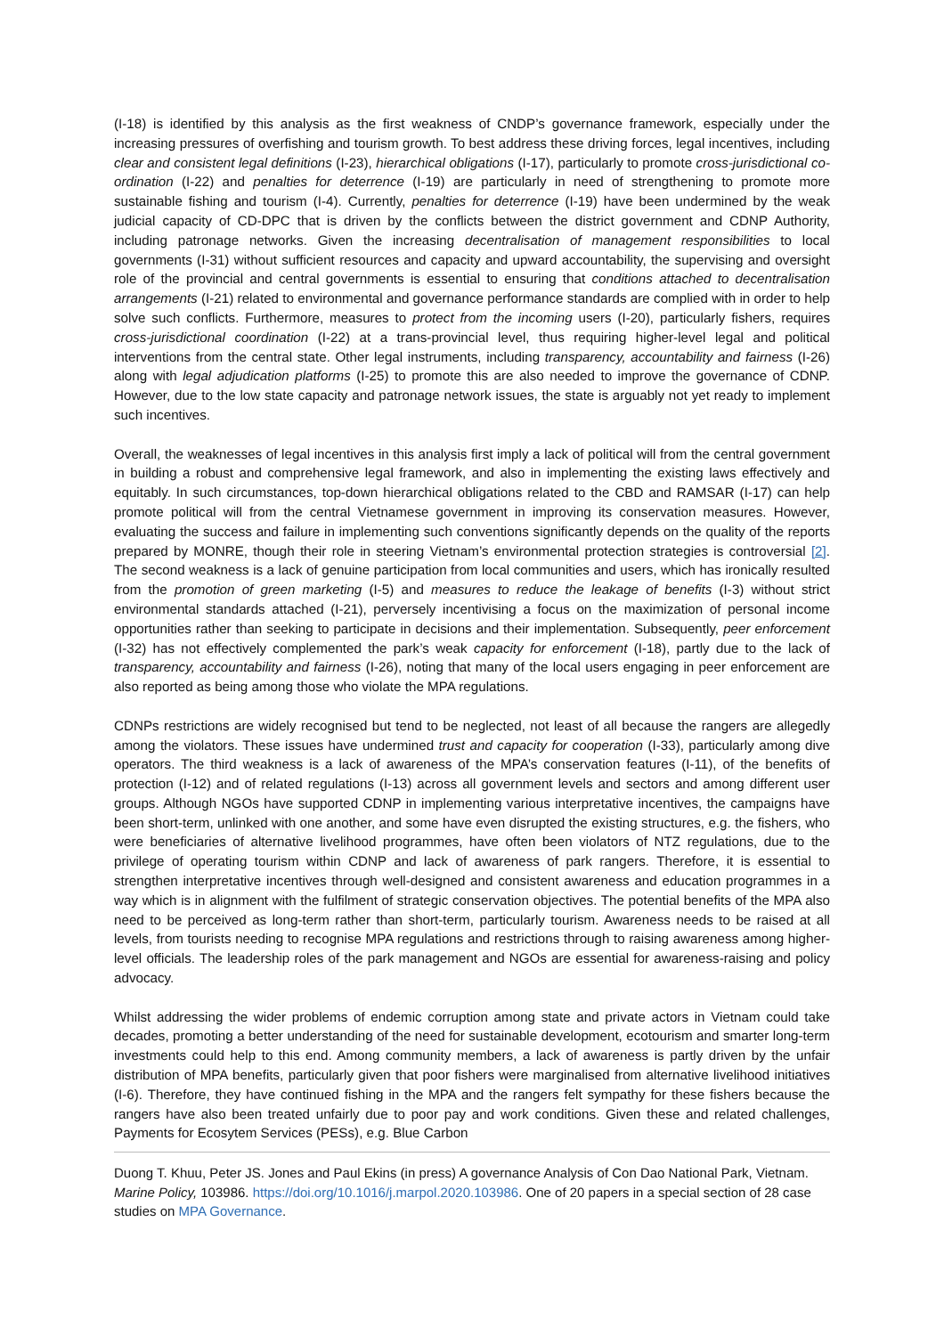(I-18) is identified by this analysis as the first weakness of CNDP’s governance framework, especially under the increasing pressures of overfishing and tourism growth. To best address these driving forces, legal incentives, including clear and consistent legal definitions (I-23), hierarchical obligations (I-17), particularly to promote cross-jurisdictional co-ordination (I-22) and penalties for deterrence (I-19) are particularly in need of strengthening to promote more sustainable fishing and tourism (I-4). Currently, penalties for deterrence (I-19) have been undermined by the weak judicial capacity of CD-DPC that is driven by the conflicts between the district government and CDNP Authority, including patronage networks. Given the increasing decentralisation of management responsibilities to local governments (I-31) without sufficient resources and capacity and upward accountability, the supervising and oversight role of the provincial and central governments is essential to ensuring that conditions attached to decentralisation arrangements (I-21) related to environmental and governance performance standards are complied with in order to help solve such conflicts. Furthermore, measures to protect from the incoming users (I-20), particularly fishers, requires cross-jurisdictional coordination (I-22) at a trans-provincial level, thus requiring higher-level legal and political interventions from the central state. Other legal instruments, including transparency, accountability and fairness (I-26) along with legal adjudication platforms (I-25) to promote this are also needed to improve the governance of CDNP. However, due to the low state capacity and patronage network issues, the state is arguably not yet ready to implement such incentives.
Overall, the weaknesses of legal incentives in this analysis first imply a lack of political will from the central government in building a robust and comprehensive legal framework, and also in implementing the existing laws effectively and equitably. In such circumstances, top-down hierarchical obligations related to the CBD and RAMSAR (I-17) can help promote political will from the central Vietnamese government in improving its conservation measures. However, evaluating the success and failure in implementing such conventions significantly depends on the quality of the reports prepared by MONRE, though their role in steering Vietnam’s environmental protection strategies is controversial [2]. The second weakness is a lack of genuine participation from local communities and users, which has ironically resulted from the promotion of green marketing (I-5) and measures to reduce the leakage of benefits (I-3) without strict environmental standards attached (I-21), perversely incentivising a focus on the maximization of personal income opportunities rather than seeking to participate in decisions and their implementation. Subsequently, peer enforcement (I-32) has not effectively complemented the park’s weak capacity for enforcement (I-18), partly due to the lack of transparency, accountability and fairness (I-26), noting that many of the local users engaging in peer enforcement are also reported as being among those who violate the MPA regulations.
CDNPs restrictions are widely recognised but tend to be neglected, not least of all because the rangers are allegedly among the violators. These issues have undermined trust and capacity for cooperation (I-33), particularly among dive operators. The third weakness is a lack of awareness of the MPA’s conservation features (I-11), of the benefits of protection (I-12) and of related regulations (I-13) across all government levels and sectors and among different user groups. Although NGOs have supported CDNP in implementing various interpretative incentives, the campaigns have been short-term, unlinked with one another, and some have even disrupted the existing structures, e.g. the fishers, who were beneficiaries of alternative livelihood programmes, have often been violators of NTZ regulations, due to the privilege of operating tourism within CDNP and lack of awareness of park rangers. Therefore, it is essential to strengthen interpretative incentives through well-designed and consistent awareness and education programmes in a way which is in alignment with the fulfilment of strategic conservation objectives. The potential benefits of the MPA also need to be perceived as long-term rather than short-term, particularly tourism. Awareness needs to be raised at all levels, from tourists needing to recognise MPA regulations and restrictions through to raising awareness among higher-level officials. The leadership roles of the park management and NGOs are essential for awareness-raising and policy advocacy.
Whilst addressing the wider problems of endemic corruption among state and private actors in Vietnam could take decades, promoting a better understanding of the need for sustainable development, ecotourism and smarter long-term investments could help to this end. Among community members, a lack of awareness is partly driven by the unfair distribution of MPA benefits, particularly given that poor fishers were marginalised from alternative livelihood initiatives (I-6). Therefore, they have continued fishing in the MPA and the rangers felt sympathy for these fishers because the rangers have also been treated unfairly due to poor pay and work conditions. Given these and related challenges, Payments for Ecosytem Services (PESs), e.g. Blue Carbon
Duong T. Khuu, Peter JS. Jones and Paul Ekins (in press) A governance Analysis of Con Dao National Park, Vietnam. Marine Policy, 103986. https://doi.org/10.1016/j.marpol.2020.103986. One of 20 papers in a special section of 28 case studies on MPA Governance.